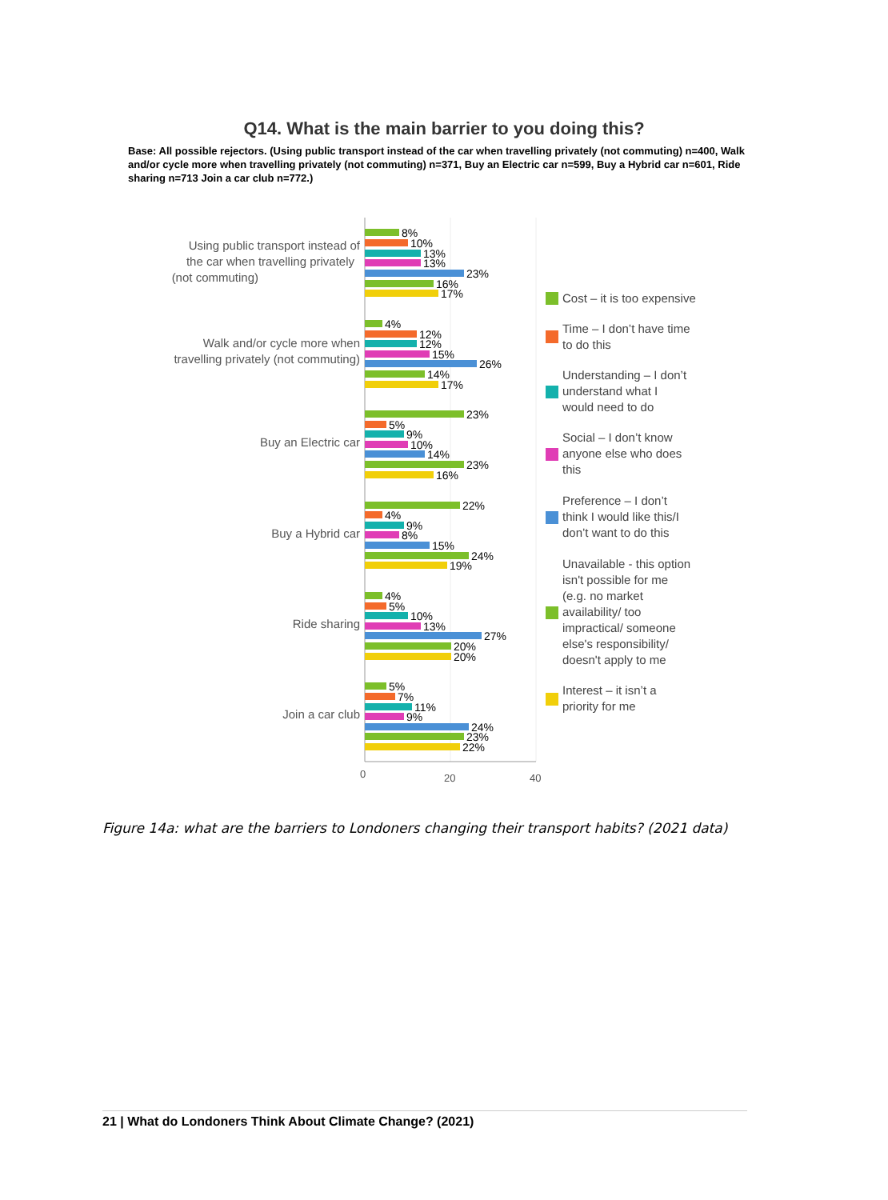Q14. What is the main barrier to you doing this?
Base: All possible rejectors. (Using public transport instead of the car when travelling privately (not commuting) n=400, Walk and/or cycle more when travelling privately (not commuting) n=371, Buy an Electric car n=599, Buy a Hybrid car n=601, Ride sharing n=713 Join a car club n=772.)
Using public transport instead of
the car when travelling privately
(not commuting)
Walk and/or cycle more when
travelling privately (not commuting)
Buy an Electric car
Buy a Hybrid car
Ride sharing
Join a car club
8%
10%
13%
13%
23%
16%
17%
4%
12%
12%
15%
26%
14%
17%
23%
5%
9%
10%
14%
23%
16%
22%
4%
9%
8%
15%
24%
19%
4%
5%
10%
13%
27%
20%
20%
5%
7%
11%
9%
24%
23%
22%
0
20
40
Cost – it is too expensive
Time – I don’t have time
to do this
Understanding – I don’t
understand what I
would need to do
Social – I don’t know
anyone else who does
this
Preference – I don’t
think I would like this/I
don’t want to do this
Unavailable - this option
isn't possible for me
(e.g. no market
availability/ too
impractical/ someone
else's responsibility/
doesn't apply to me
Interest – it isn’t a
priority for me
Figure 14a: what are the barriers to Londoners changing their transport habits? (2021 data)
21 | What do Londoners Think About Climate Change? (2021)